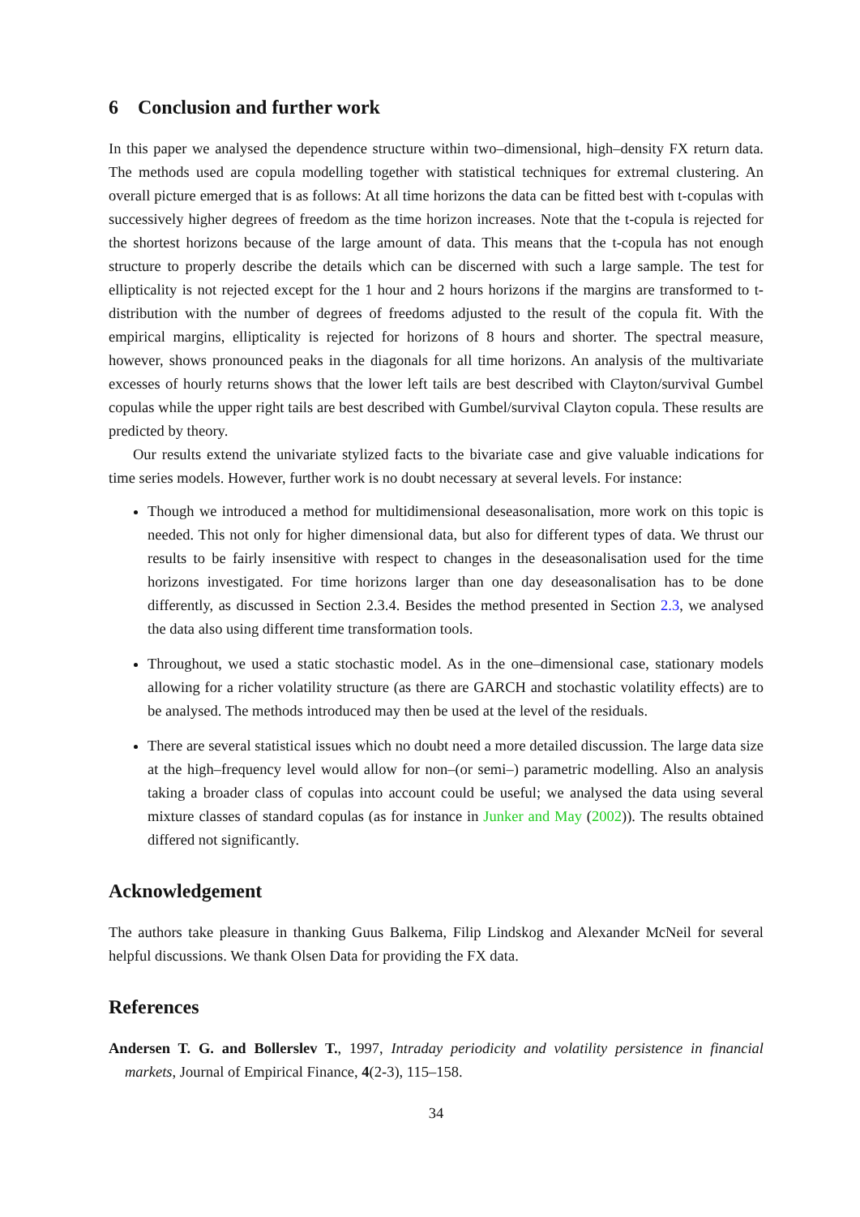6 Conclusion and further work
In this paper we analysed the dependence structure within two–dimensional, high–density FX return data. The methods used are copula modelling together with statistical techniques for extremal clustering. An overall picture emerged that is as follows: At all time horizons the data can be fitted best with t-copulas with successively higher degrees of freedom as the time horizon increases. Note that the t-copula is rejected for the shortest horizons because of the large amount of data. This means that the t-copula has not enough structure to properly describe the details which can be discerned with such a large sample. The test for ellipticality is not rejected except for the 1 hour and 2 hours horizons if the margins are transformed to t-distribution with the number of degrees of freedoms adjusted to the result of the copula fit. With the empirical margins, ellipticality is rejected for horizons of 8 hours and shorter. The spectral measure, however, shows pronounced peaks in the diagonals for all time horizons. An analysis of the multivariate excesses of hourly returns shows that the lower left tails are best described with Clayton/survival Gumbel copulas while the upper right tails are best described with Gumbel/survival Clayton copula. These results are predicted by theory.
Our results extend the univariate stylized facts to the bivariate case and give valuable indications for time series models. However, further work is no doubt necessary at several levels. For instance:
Though we introduced a method for multidimensional deseasonalisation, more work on this topic is needed. This not only for higher dimensional data, but also for different types of data. We thrust our results to be fairly insensitive with respect to changes in the deseasonalisation used for the time horizons investigated. For time horizons larger than one day deseasonalisation has to be done differently, as discussed in Section 2.3.4. Besides the method presented in Section 2.3, we analysed the data also using different time transformation tools.
Throughout, we used a static stochastic model. As in the one–dimensional case, stationary models allowing for a richer volatility structure (as there are GARCH and stochastic volatility effects) are to be analysed. The methods introduced may then be used at the level of the residuals.
There are several statistical issues which no doubt need a more detailed discussion. The large data size at the high–frequency level would allow for non–(or semi–) parametric modelling. Also an analysis taking a broader class of copulas into account could be useful; we analysed the data using several mixture classes of standard copulas (as for instance in Junker and May (2002)). The results obtained differed not significantly.
Acknowledgement
The authors take pleasure in thanking Guus Balkema, Filip Lindskog and Alexander McNeil for several helpful discussions. We thank Olsen Data for providing the FX data.
References
Andersen T. G. and Bollerslev T., 1997, Intraday periodicity and volatility persistence in financial markets, Journal of Empirical Finance, 4(2-3), 115–158.
34